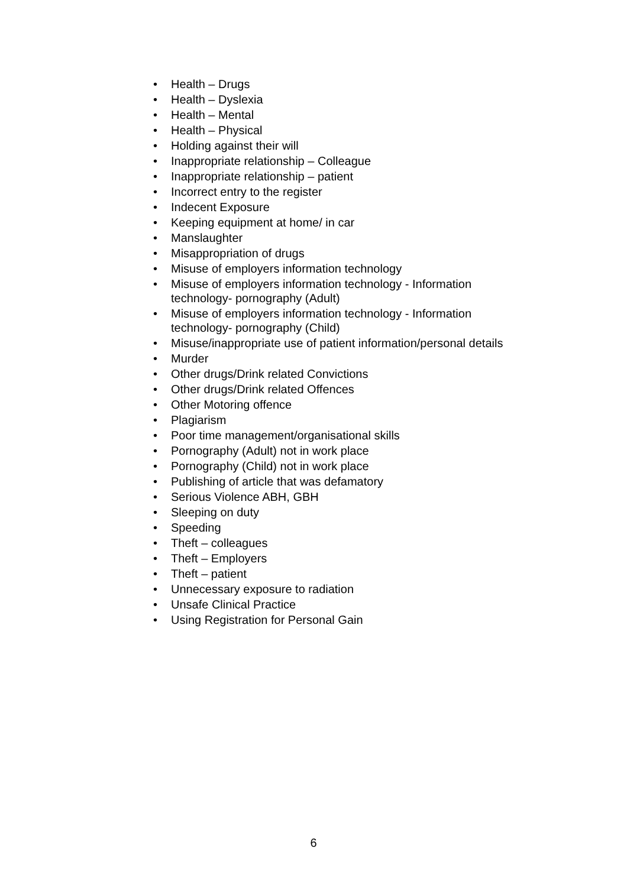• Health – Drugs
• Health – Dyslexia
• Health – Mental
• Health – Physical
• Holding against their will
• Inappropriate relationship – Colleague
• Inappropriate relationship – patient
• Incorrect entry to the register
• Indecent Exposure
• Keeping equipment at home/ in car
• Manslaughter
• Misappropriation of drugs
• Misuse of employers information technology
• Misuse of employers information technology - Information technology- pornography (Adult)
• Misuse of employers information technology - Information technology- pornography (Child)
• Misuse/inappropriate use of patient information/personal details
• Murder
• Other drugs/Drink related Convictions
• Other drugs/Drink related Offences
• Other Motoring offence
• Plagiarism
• Poor time management/organisational skills
• Pornography (Adult) not in work place
• Pornography (Child) not in work place
• Publishing of article that was defamatory
• Serious Violence ABH, GBH
• Sleeping on duty
• Speeding
• Theft – colleagues
• Theft – Employers
• Theft – patient
• Unnecessary exposure to radiation
• Unsafe Clinical Practice
• Using Registration for Personal Gain
6